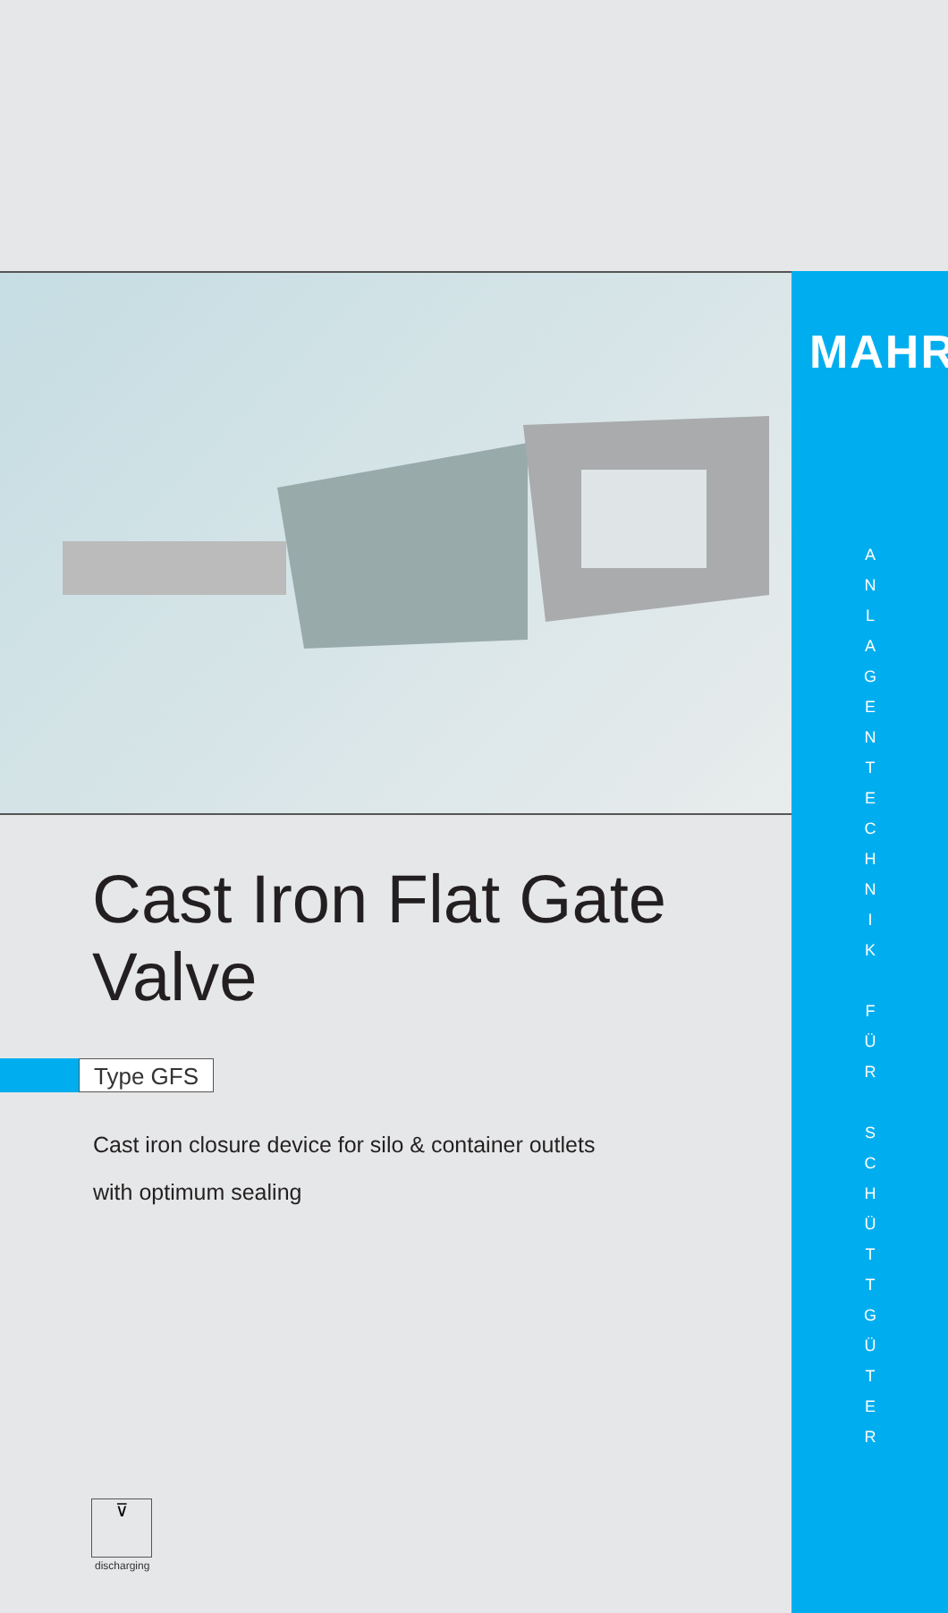MAHR
A
N
L
A
G
E
N
T
E
C
H
N
I
K
F
Ü
R
S
C
H
Ü
T
T
G
Ü
T
E
R
Cast Iron Flat Gate Valve
Type GFS
Cast iron closure device for silo & container outlets
with optimum sealing
⊽
discharging